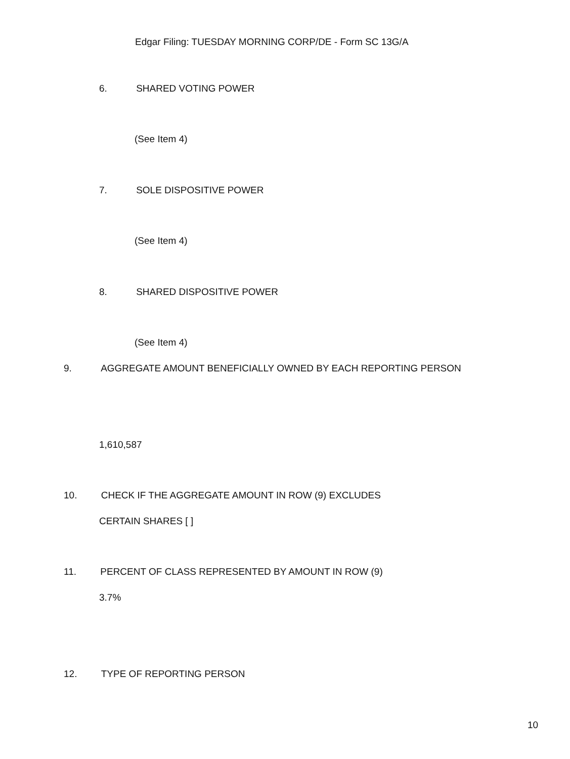Edgar Filing: TUESDAY MORNING CORP/DE - Form SC 13G/A
6. SHARED VOTING POWER
(See Item 4)
7. SOLE DISPOSITIVE POWER
(See Item 4)
8. SHARED DISPOSITIVE POWER
(See Item 4)
9. AGGREGATE AMOUNT BENEFICIALLY OWNED BY EACH REPORTING PERSON
1,610,587
10. CHECK IF THE AGGREGATE AMOUNT IN ROW (9) EXCLUDES
CERTAIN SHARES [ ]
11. PERCENT OF CLASS REPRESENTED BY AMOUNT IN ROW (9)
3.7%
12. TYPE OF REPORTING PERSON
10